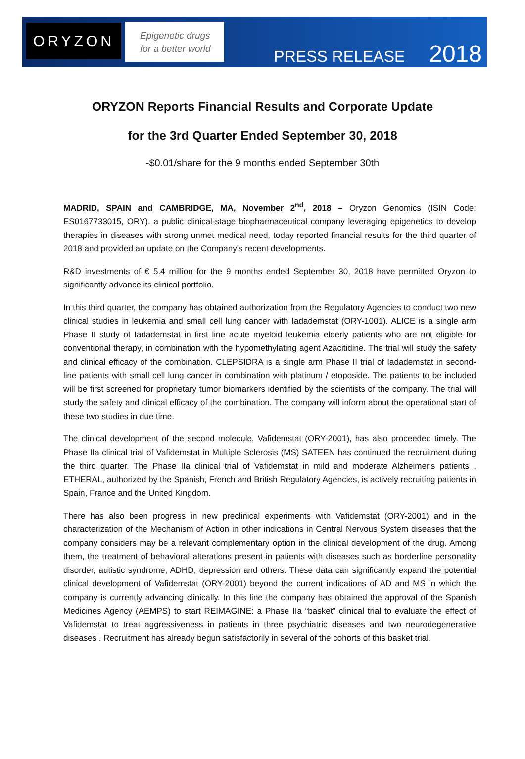ORYZON
Epigenetic drugs
for a better world
PRESS RELEASE 2018
ORYZON Reports Financial Results and Corporate Update
for the 3rd Quarter Ended September 30, 2018
-$0.01/share for the 9 months ended September 30th
MADRID, SPAIN and CAMBRIDGE, MA, November 2<sup>nd</sup>, 2018 – Oryzon Genomics (ISIN Code: ES0167733015, ORY), a public clinical-stage biopharmaceutical company leveraging epigenetics to develop therapies in diseases with strong unmet medical need, today reported financial results for the third quarter of 2018 and provided an update on the Company's recent developments.
R&D investments of € 5.4 million for the 9 months ended September 30, 2018 have permitted Oryzon to significantly advance its clinical portfolio.
In this third quarter, the company has obtained authorization from the Regulatory Agencies to conduct two new clinical studies in leukemia and small cell lung cancer with Iadademstat (ORY-1001). ALICE is a single arm Phase II study of Iadademstat in first line acute myeloid leukemia elderly patients who are not eligible for conventional therapy, in combination with the hypomethylating agent Azacitidine. The trial will study the safety and clinical efficacy of the combination. CLEPSIDRA is a single arm Phase II trial of Iadademstat in second-line patients with small cell lung cancer in combination with platinum / etoposide. The patients to be included will be first screened for proprietary tumor biomarkers identified by the scientists of the company. The trial will study the safety and clinical efficacy of the combination. The company will inform about the operational start of these two studies in due time.
The clinical development of the second molecule, Vafidemstat (ORY-2001), has also proceeded timely. The Phase IIa clinical trial of Vafidemstat in Multiple Sclerosis (MS) SATEEN has continued the recruitment during the third quarter. The Phase IIa clinical trial of Vafidemstat in mild and moderate Alzheimer's patients , ETHERAL, authorized by the Spanish, French and British Regulatory Agencies, is actively recruiting patients in Spain, France and the United Kingdom.
There has also been progress in new preclinical experiments with Vafidemstat (ORY-2001) and in the characterization of the Mechanism of Action in other indications in Central Nervous System diseases that the company considers may be a relevant complementary option in the clinical development of the drug. Among them, the treatment of behavioral alterations present in patients with diseases such as borderline personality disorder, autistic syndrome, ADHD, depression and others. These data can significantly expand the potential clinical development of Vafidemstat (ORY-2001) beyond the current indications of AD and MS in which the company is currently advancing clinically. In this line the company has obtained the approval of the Spanish Medicines Agency (AEMPS) to start REIMAGINE: a Phase IIa “basket” clinical trial to evaluate the effect of Vafidemstat to treat aggressiveness in patients in three psychiatric diseases and two neurodegenerative diseases . Recruitment has already begun satisfactorily in several of the cohorts of this basket trial.